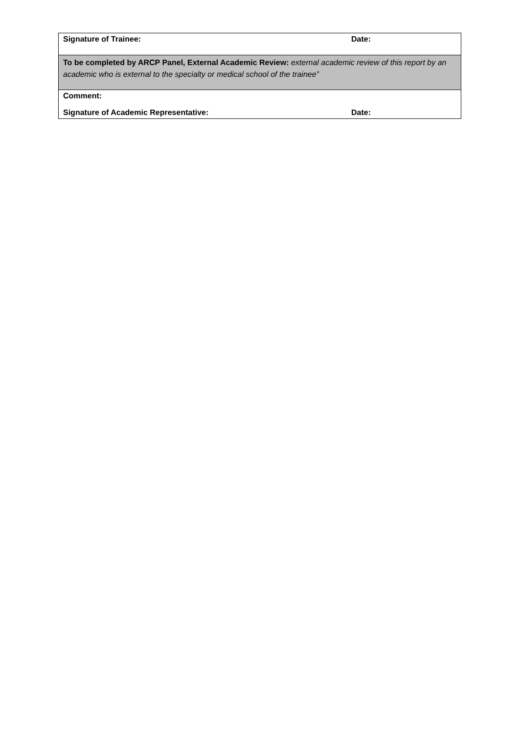| Signature of Trainee: | Date: |
| To be completed by ARCP Panel, External Academic Review: external academic review of this report by an academic who is external to the specialty or medical school of the trainee” | |
| Comment: | |
| Signature of Academic Representative: | Date: |